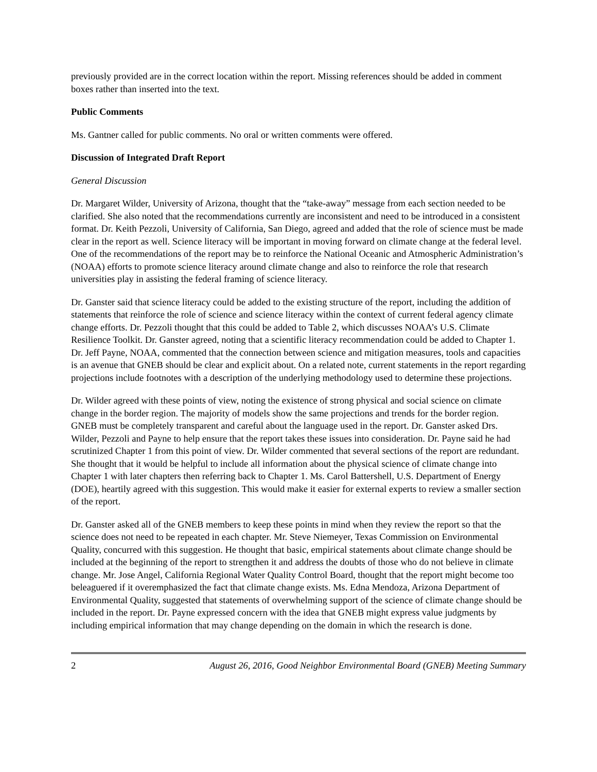previously provided are in the correct location within the report. Missing references should be added in comment boxes rather than inserted into the text.
Public Comments
Ms. Gantner called for public comments. No oral or written comments were offered.
Discussion of Integrated Draft Report
General Discussion
Dr. Margaret Wilder, University of Arizona, thought that the “take-away” message from each section needed to be clarified. She also noted that the recommendations currently are inconsistent and need to be introduced in a consistent format. Dr. Keith Pezzoli, University of California, San Diego, agreed and added that the role of science must be made clear in the report as well. Science literacy will be important in moving forward on climate change at the federal level. One of the recommendations of the report may be to reinforce the National Oceanic and Atmospheric Administration’s (NOAA) efforts to promote science literacy around climate change and also to reinforce the role that research universities play in assisting the federal framing of science literacy.
Dr. Ganster said that science literacy could be added to the existing structure of the report, including the addition of statements that reinforce the role of science and science literacy within the context of current federal agency climate change efforts. Dr. Pezzoli thought that this could be added to Table 2, which discusses NOAA’s U.S. Climate Resilience Toolkit. Dr. Ganster agreed, noting that a scientific literacy recommendation could be added to Chapter 1. Dr. Jeff Payne, NOAA, commented that the connection between science and mitigation measures, tools and capacities is an avenue that GNEB should be clear and explicit about. On a related note, current statements in the report regarding projections include footnotes with a description of the underlying methodology used to determine these projections.
Dr. Wilder agreed with these points of view, noting the existence of strong physical and social science on climate change in the border region. The majority of models show the same projections and trends for the border region. GNEB must be completely transparent and careful about the language used in the report. Dr. Ganster asked Drs. Wilder, Pezzoli and Payne to help ensure that the report takes these issues into consideration. Dr. Payne said he had scrutinized Chapter 1 from this point of view. Dr. Wilder commented that several sections of the report are redundant. She thought that it would be helpful to include all information about the physical science of climate change into Chapter 1 with later chapters then referring back to Chapter 1. Ms. Carol Battershell, U.S. Department of Energy (DOE), heartily agreed with this suggestion. This would make it easier for external experts to review a smaller section of the report.
Dr. Ganster asked all of the GNEB members to keep these points in mind when they review the report so that the science does not need to be repeated in each chapter. Mr. Steve Niemeyer, Texas Commission on Environmental Quality, concurred with this suggestion. He thought that basic, empirical statements about climate change should be included at the beginning of the report to strengthen it and address the doubts of those who do not believe in climate change. Mr. Jose Angel, California Regional Water Quality Control Board, thought that the report might become too beleaguered if it overemphasized the fact that climate change exists. Ms. Edna Mendoza, Arizona Department of Environmental Quality, suggested that statements of overwhelming support of the science of climate change should be included in the report. Dr. Payne expressed concern with the idea that GNEB might express value judgments by including empirical information that may change depending on the domain in which the research is done.
2 August 26, 2016, Good Neighbor Environmental Board (GNEB) Meeting Summary